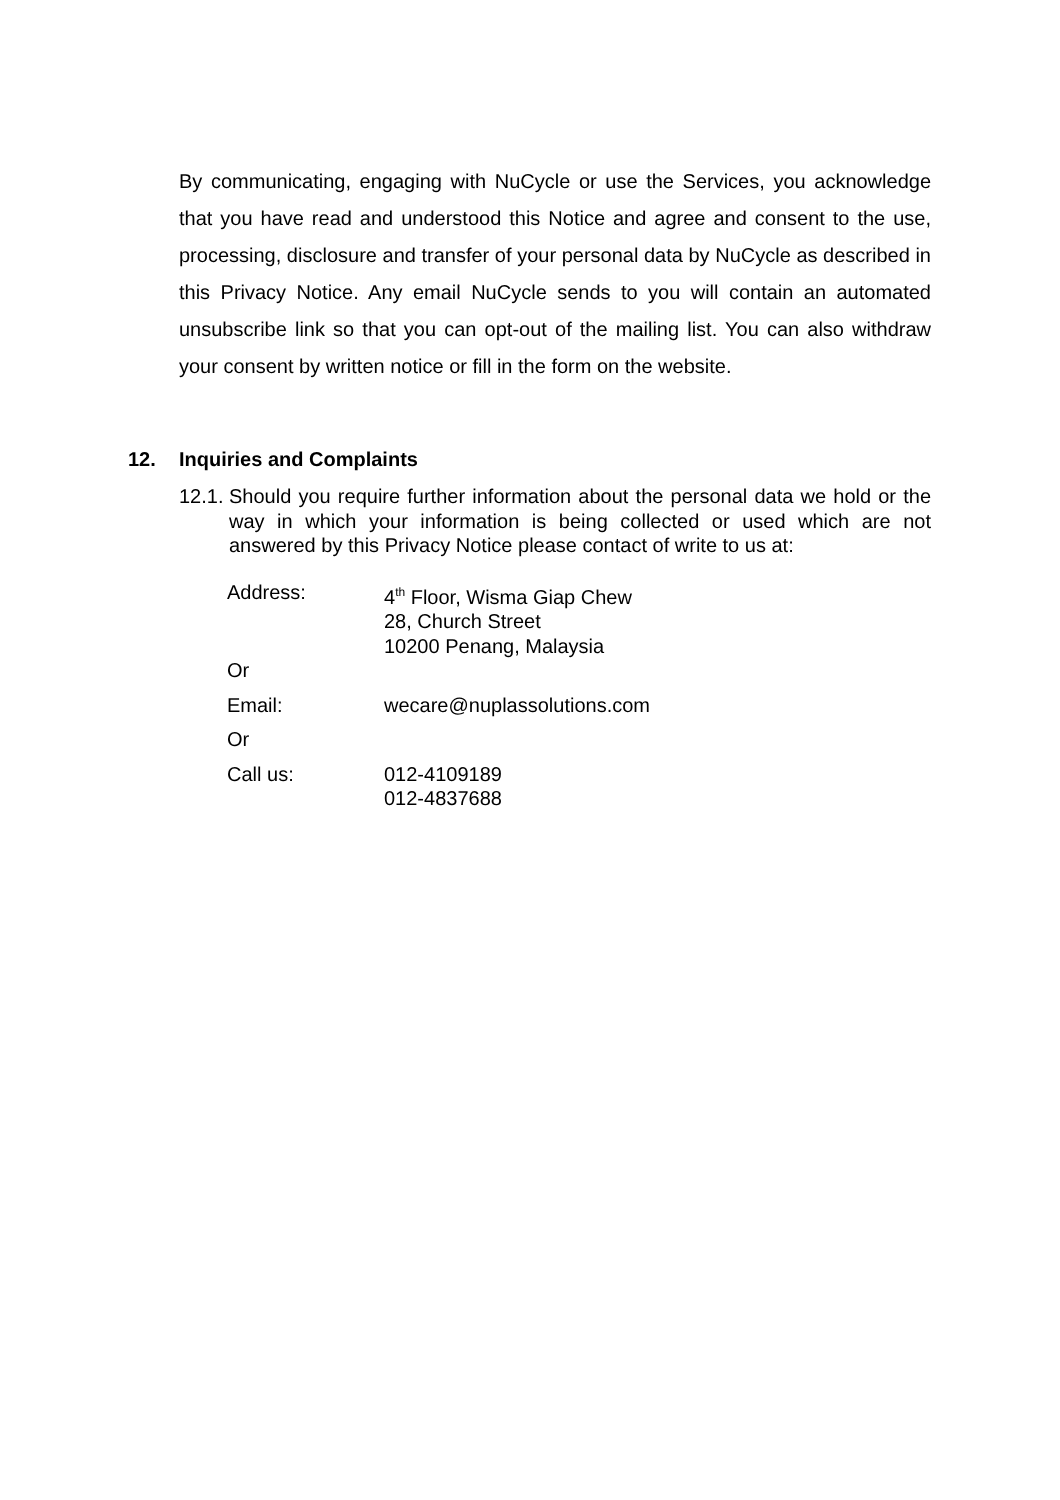By communicating, engaging with NuCycle or use the Services, you acknowledge that you have read and understood this Notice and agree and consent to the use, processing, disclosure and transfer of your personal data by NuCycle as described in this Privacy Notice. Any email NuCycle sends to you will contain an automated unsubscribe link so that you can opt-out of the mailing list. You can also withdraw your consent by written notice or fill in the form on the website.
12. Inquiries and Complaints
12.1.
Should you require further information about the personal data we hold or the way in which your information is being collected or used which are not answered by this Privacy Notice please contact of write to us at:
| Address: | 4<sup>th</sup> Floor, Wisma Giap Chew 28, Church Street 10200 Penang, Malaysia |
| Or | |
| Email: | wecare@nuplassolutions.com |
| Or | |
| Call us: | 012-4109189 012-4837688 |